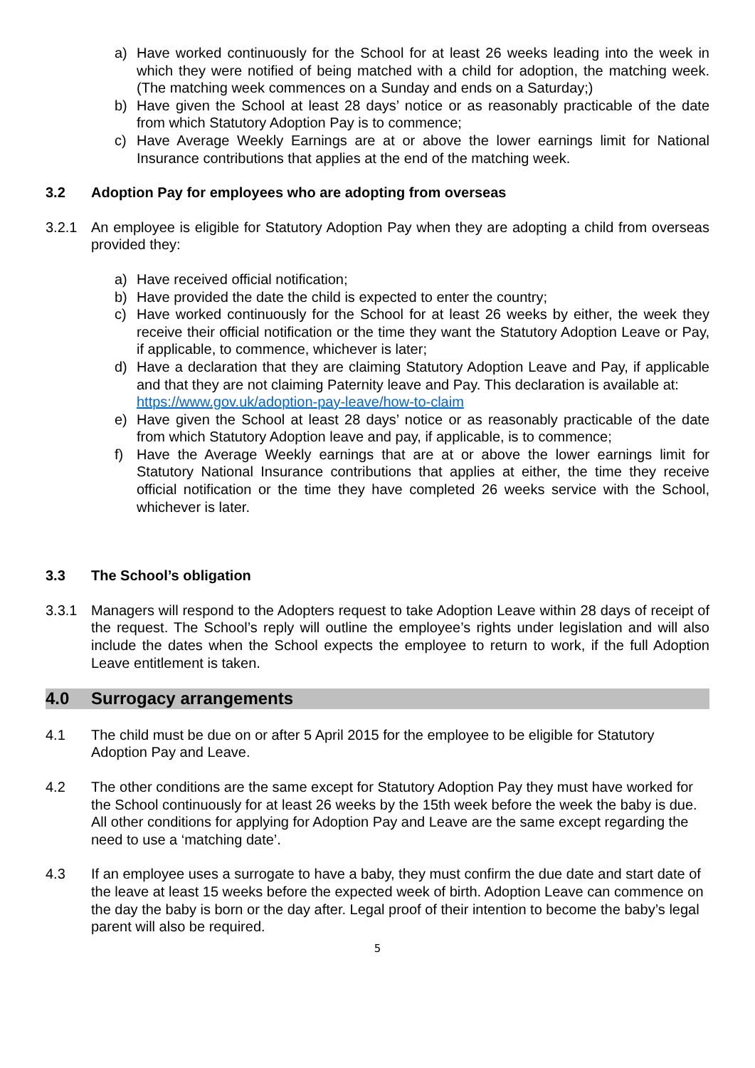a) Have worked continuously for the School for at least 26 weeks leading into the week in which they were notified of being matched with a child for adoption, the matching week. (The matching week commences on a Sunday and ends on a Saturday;)
b) Have given the School at least 28 days’ notice or as reasonably practicable of the date from which Statutory Adoption Pay is to commence;
c) Have Average Weekly Earnings are at or above the lower earnings limit for National Insurance contributions that applies at the end of the matching week.
3.2 Adoption Pay for employees who are adopting from overseas
3.2.1 An employee is eligible for Statutory Adoption Pay when they are adopting a child from overseas provided they:
a) Have received official notification;
b) Have provided the date the child is expected to enter the country;
c) Have worked continuously for the School for at least 26 weeks by either, the week they receive their official notification or the time they want the Statutory Adoption Leave or Pay, if applicable, to commence, whichever is later;
d) Have a declaration that they are claiming Statutory Adoption Leave and Pay, if applicable and that they are not claiming Paternity leave and Pay. This declaration is available at:
https://www.gov.uk/adoption-pay-leave/how-to-claim
e) Have given the School at least 28 days’ notice or as reasonably practicable of the date from which Statutory Adoption leave and pay, if applicable, is to commence;
f) Have the Average Weekly earnings that are at or above the lower earnings limit for Statutory National Insurance contributions that applies at either, the time they receive official notification or the time they have completed 26 weeks service with the School, whichever is later.
3.3 The School’s obligation
3.3.1 Managers will respond to the Adopters request to take Adoption Leave within 28 days of receipt of the request. The School’s reply will outline the employee’s rights under legislation and will also include the dates when the School expects the employee to return to work, if the full Adoption Leave entitlement is taken.
4.0 Surrogacy arrangements
4.1 The child must be due on or after 5 April 2015 for the employee to be eligible for Statutory Adoption Pay and Leave.
4.2 The other conditions are the same except for Statutory Adoption Pay they must have worked for the School continuously for at least 26 weeks by the 15th week before the week the baby is due. All other conditions for applying for Adoption Pay and Leave are the same except regarding the need to use a ‘matching date’.
4.3 If an employee uses a surrogate to have a baby, they must confirm the due date and start date of the leave at least 15 weeks before the expected week of birth. Adoption Leave can commence on the day the baby is born or the day after. Legal proof of their intention to become the baby’s legal parent will also be required.
5